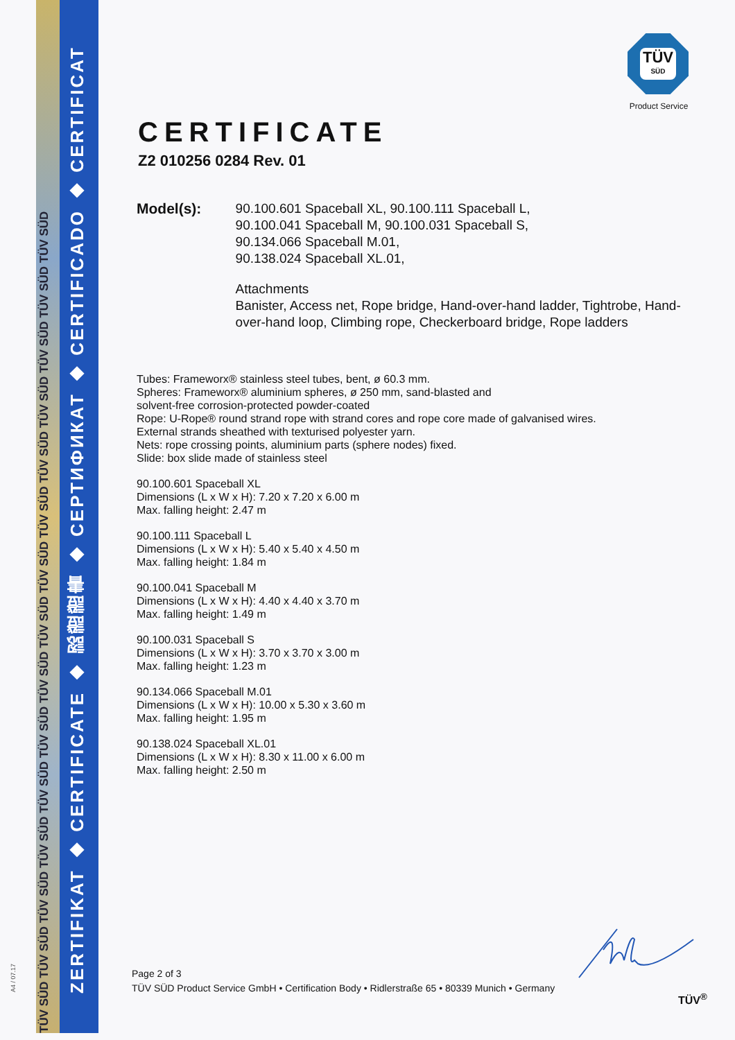TÜV SÜD TÜV SÜD TÜV SÜD TÜV SÜD TÜV SÜD TÜV SÜD TÜV SÜD TÜV SÜD TÜV SÜD TÜV SÜD TÜV SÜD TÜV SÜD TÜV SÜD TÜV SÜD TÜV SÜD
ZERTIFIKAT ◆ CERTIFICATE ◆ 認證證書 ◆ СЕРТИФИКАТ ◆ CERTIFICADO ◆ CERTIFICAT
A4 / 07.17
TÜV
SÜD
Product Service
CERTIFICATE
Z2 010256 0284 Rev. 01
Model(s):
90.100.601 Spaceball XL, 90.100.111 Spaceball L,
90.100.041 Spaceball M, 90.100.031 Spaceball S,
90.134.066 Spaceball M.01,
90.138.024 Spaceball XL.01,
Attachments
Banister, Access net, Rope bridge, Hand-over-hand ladder, Tightrobe, Hand-over-hand loop, Climbing rope, Checkerboard bridge, Rope ladders
Tubes: Frameworx® stainless steel tubes, bent, ø 60.3 mm.
Spheres: Frameworx® aluminium spheres, ø 250 mm, sand-blasted and
solvent-free corrosion-protected powder-coated
Rope: U-Rope® round strand rope with strand cores and rope core made of galvanised wires.
External strands sheathed with texturised polyester yarn.
Nets: rope crossing points, aluminium parts (sphere nodes) fixed.
Slide: box slide made of stainless steel
90.100.601 Spaceball XL
Dimensions (L x W x H): 7.20 x 7.20 x 6.00 m
Max. falling height: 2.47 m
90.100.111 Spaceball L
Dimensions (L x W x H): 5.40 x 5.40 x 4.50 m
Max. falling height: 1.84 m
90.100.041 Spaceball M
Dimensions (L x W x H): 4.40 x 4.40 x 3.70 m
Max. falling height: 1.49 m
90.100.031 Spaceball S
Dimensions (L x W x H): 3.70 x 3.70 x 3.00 m
Max. falling height: 1.23 m
90.134.066 Spaceball M.01
Dimensions (L x W x H): 10.00 x 5.30 x 3.60 m
Max. falling height: 1.95 m
90.138.024 Spaceball XL.01
Dimensions (L x W x H): 8.30 x 11.00 x 6.00 m
Max. falling height: 2.50 m
Page 2 of 3
TÜV SÜD Product Service GmbH • Certification Body • Ridlerstraße 65 • 80339 Munich • Germany
TÜV<sup>®</sup>